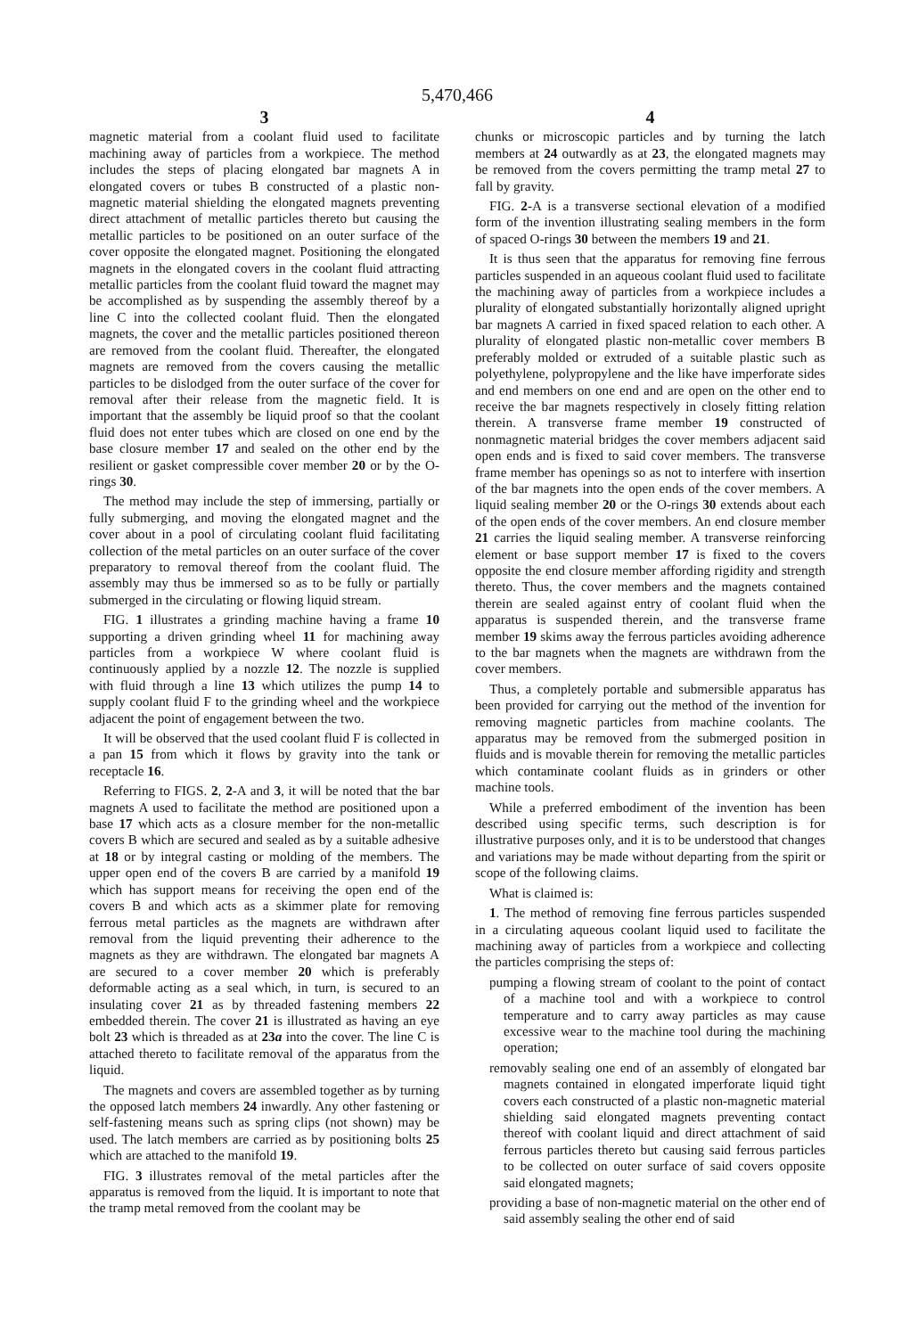5,470,466
3
magnetic material from a coolant fluid used to facilitate machining away of particles from a workpiece. The method includes the steps of placing elongated bar magnets A in elongated covers or tubes B constructed of a plastic non-magnetic material shielding the elongated magnets preventing direct attachment of metallic particles thereto but causing the metallic particles to be positioned on an outer surface of the cover opposite the elongated magnet. Positioning the elongated magnets in the elongated covers in the coolant fluid attracting metallic particles from the coolant fluid toward the magnet may be accomplished as by suspending the assembly thereof by a line C into the collected coolant fluid. Then the elongated magnets, the cover and the metallic particles positioned thereon are removed from the coolant fluid. Thereafter, the elongated magnets are removed from the covers causing the metallic particles to be dislodged from the outer surface of the cover for removal after their release from the magnetic field. It is important that the assembly be liquid proof so that the coolant fluid does not enter tubes which are closed on one end by the base closure member 17 and sealed on the other end by the resilient or gasket compressible cover member 20 or by the O-rings 30.
The method may include the step of immersing, partially or fully submerging, and moving the elongated magnet and the cover about in a pool of circulating coolant fluid facilitating collection of the metal particles on an outer surface of the cover preparatory to removal thereof from the coolant fluid. The assembly may thus be immersed so as to be fully or partially submerged in the circulating or flowing liquid stream.
FIG. 1 illustrates a grinding machine having a frame 10 supporting a driven grinding wheel 11 for machining away particles from a workpiece W where coolant fluid is continuously applied by a nozzle 12. The nozzle is supplied with fluid through a line 13 which utilizes the pump 14 to supply coolant fluid F to the grinding wheel and the workpiece adjacent the point of engagement between the two.
It will be observed that the used coolant fluid F is collected in a pan 15 from which it flows by gravity into the tank or receptacle 16.
Referring to FIGS. 2, 2-A and 3, it will be noted that the bar magnets A used to facilitate the method are positioned upon a base 17 which acts as a closure member for the non-metallic covers B which are secured and sealed as by a suitable adhesive at 18 or by integral casting or molding of the members. The upper open end of the covers B are carried by a manifold 19 which has support means for receiving the open end of the covers B and which acts as a skimmer plate for removing ferrous metal particles as the magnets are withdrawn after removal from the liquid preventing their adherence to the magnets as they are withdrawn. The elongated bar magnets A are secured to a cover member 20 which is preferably deformable acting as a seal which, in turn, is secured to an insulating cover 21 as by threaded fastening members 22 embedded therein. The cover 21 is illustrated as having an eye bolt 23 which is threaded as at 23a into the cover. The line C is attached thereto to facilitate removal of the apparatus from the liquid.
The magnets and covers are assembled together as by turning the opposed latch members 24 inwardly. Any other fastening or self-fastening means such as spring clips (not shown) may be used. The latch members are carried as by positioning bolts 25 which are attached to the manifold 19.
FIG. 3 illustrates removal of the metal particles after the apparatus is removed from the liquid. It is important to note that the tramp metal removed from the coolant may be
4
chunks or microscopic particles and by turning the latch members at 24 outwardly as at 23, the elongated magnets may be removed from the covers permitting the tramp metal 27 to fall by gravity.
FIG. 2-A is a transverse sectional elevation of a modified form of the invention illustrating sealing members in the form of spaced O-rings 30 between the members 19 and 21.
It is thus seen that the apparatus for removing fine ferrous particles suspended in an aqueous coolant fluid used to facilitate the machining away of particles from a workpiece includes a plurality of elongated substantially horizontally aligned upright bar magnets A carried in fixed spaced relation to each other. A plurality of elongated plastic non-metallic cover members B preferably molded or extruded of a suitable plastic such as polyethylene, polypropylene and the like have imperforate sides and end members on one end and are open on the other end to receive the bar magnets respectively in closely fitting relation therein. A transverse frame member 19 constructed of nonmagnetic material bridges the cover members adjacent said open ends and is fixed to said cover members. The transverse frame member has openings so as not to interfere with insertion of the bar magnets into the open ends of the cover members. A liquid sealing member 20 or the O-rings 30 extends about each of the open ends of the cover members. An end closure member 21 carries the liquid sealing member. A transverse reinforcing element or base support member 17 is fixed to the covers opposite the end closure member affording rigidity and strength thereto. Thus, the cover members and the magnets contained therein are sealed against entry of coolant fluid when the apparatus is suspended therein, and the transverse frame member 19 skims away the ferrous particles avoiding adherence to the bar magnets when the magnets are withdrawn from the cover members.
Thus, a completely portable and submersible apparatus has been provided for carrying out the method of the invention for removing magnetic particles from machine coolants. The apparatus may be removed from the submerged position in fluids and is movable therein for removing the metallic particles which contaminate coolant fluids as in grinders or other machine tools.
While a preferred embodiment of the invention has been described using specific terms, such description is for illustrative purposes only, and it is to be understood that changes and variations may be made without departing from the spirit or scope of the following claims.
What is claimed is:
1. The method of removing fine ferrous particles suspended in a circulating aqueous coolant liquid used to facilitate the machining away of particles from a workpiece and collecting the particles comprising the steps of:
pumping a flowing stream of coolant to the point of contact of a machine tool and with a workpiece to control temperature and to carry away particles as may cause excessive wear to the machine tool during the machining operation;
removably sealing one end of an assembly of elongated bar magnets contained in elongated imperforate liquid tight covers each constructed of a plastic non-magnetic material shielding said elongated magnets preventing contact thereof with coolant liquid and direct attachment of said ferrous particles thereto but causing said ferrous particles to be collected on outer surface of said covers opposite said elongated magnets;
providing a base of non-magnetic material on the other end of said assembly sealing the other end of said